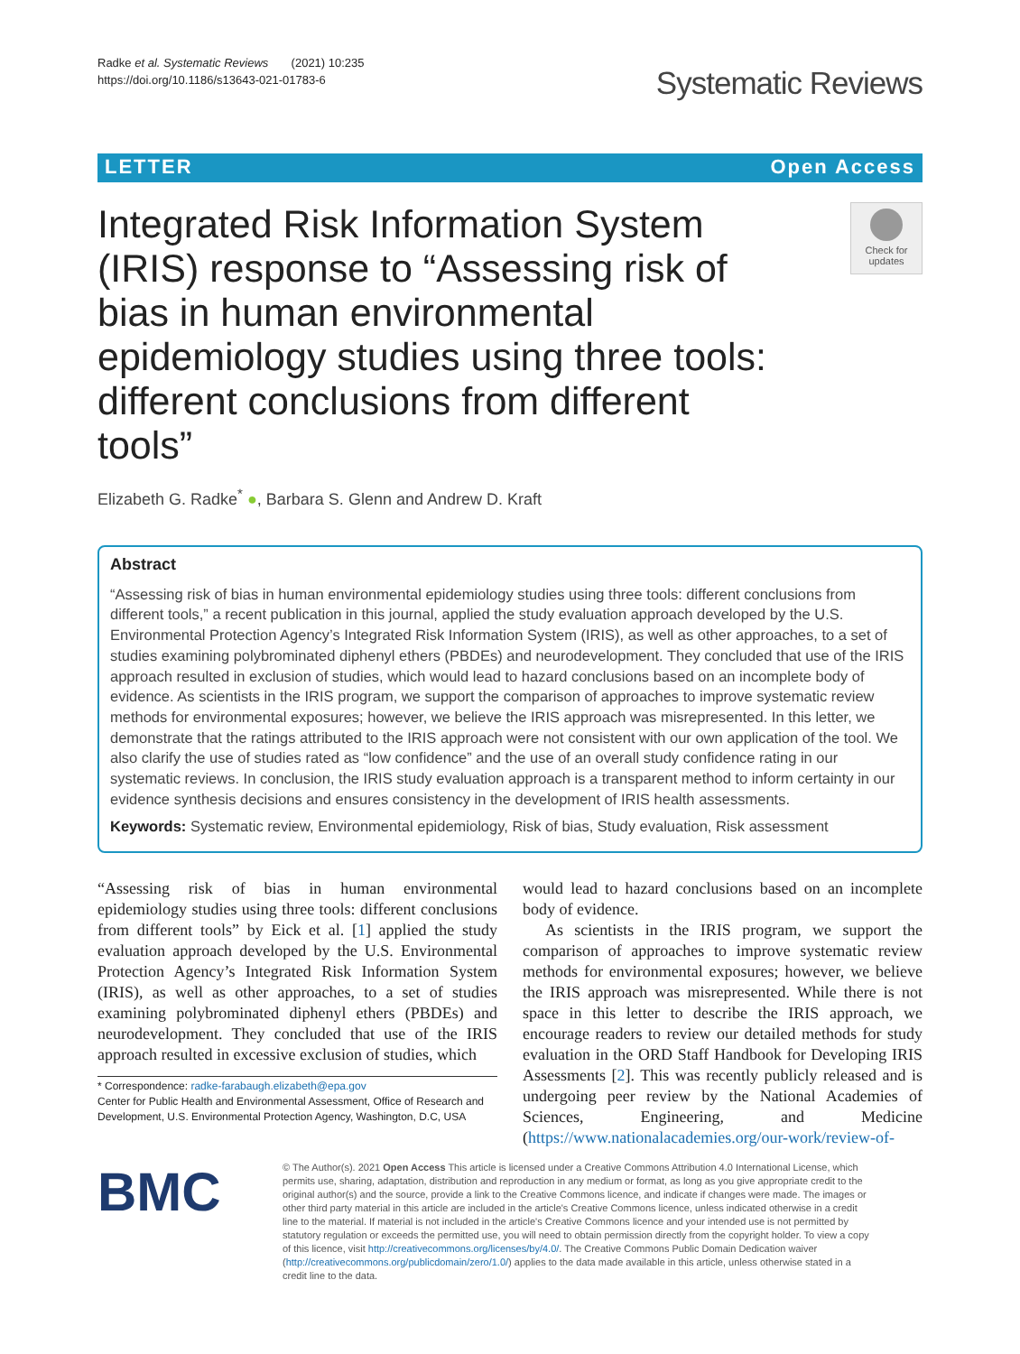Radke et al. Systematic Reviews (2021) 10:235
https://doi.org/10.1186/s13643-021-01783-6
Systematic Reviews
LETTER Open Access
Integrated Risk Information System (IRIS) response to “Assessing risk of bias in human environmental epidemiology studies using three tools: different conclusions from different tools”
Check for updates
Elizabeth G. Radke<sup>*</sup> ●, Barbara S. Glenn and Andrew D. Kraft
Abstract
“Assessing risk of bias in human environmental epidemiology studies using three tools: different conclusions from different tools,” a recent publication in this journal, applied the study evaluation approach developed by the U.S. Environmental Protection Agency’s Integrated Risk Information System (IRIS), as well as other approaches, to a set of studies examining polybrominated diphenyl ethers (PBDEs) and neurodevelopment. They concluded that use of the IRIS approach resulted in exclusion of studies, which would lead to hazard conclusions based on an incomplete body of evidence. As scientists in the IRIS program, we support the comparison of approaches to improve systematic review methods for environmental exposures; however, we believe the IRIS approach was misrepresented. In this letter, we demonstrate that the ratings attributed to the IRIS approach were not consistent with our own application of the tool. We also clarify the use of studies rated as “low confidence” and the use of an overall study confidence rating in our systematic reviews. In conclusion, the IRIS study evaluation approach is a transparent method to inform certainty in our evidence synthesis decisions and ensures consistency in the development of IRIS health assessments.
Keywords: Systematic review, Environmental epidemiology, Risk of bias, Study evaluation, Risk assessment
“Assessing risk of bias in human environmental epidemiology studies using three tools: different conclusions from different tools” by Eick et al. [1] applied the study evaluation approach developed by the U.S. Environmental Protection Agency’s Integrated Risk Information System (IRIS), as well as other approaches, to a set of studies examining polybrominated diphenyl ethers (PBDEs) and neurodevelopment. They concluded that use of the IRIS approach resulted in excessive exclusion of studies, which
* Correspondence: radke-farabaugh.elizabeth@epa.gov
Center for Public Health and Environmental Assessment, Office of Research and Development, U.S. Environmental Protection Agency, Washington, D.C, USA
would lead to hazard conclusions based on an incomplete body of evidence.
As scientists in the IRIS program, we support the comparison of approaches to improve systematic review methods for environmental exposures; however, we believe the IRIS approach was misrepresented. While there is not space in this letter to describe the IRIS approach, we encourage readers to review our detailed methods for study evaluation in the ORD Staff Handbook for Developing IRIS Assessments [2]. This was recently publicly released and is undergoing peer review by the National Academies of Sciences, Engineering, and Medicine (https://www.nationalacademies.org/our-work/review-of-
BMC
© The Author(s). 2021 Open Access This article is licensed under a Creative Commons Attribution 4.0 International License, which permits use, sharing, adaptation, distribution and reproduction in any medium or format, as long as you give appropriate credit to the original author(s) and the source, provide a link to the Creative Commons licence, and indicate if changes were made. The images or other third party material in this article are included in the article's Creative Commons licence, unless indicated otherwise in a credit line to the material. If material is not included in the article's Creative Commons licence and your intended use is not permitted by statutory regulation or exceeds the permitted use, you will need to obtain permission directly from the copyright holder. To view a copy of this licence, visit http://creativecommons.org/licenses/by/4.0/. The Creative Commons Public Domain Dedication waiver (http://creativecommons.org/publicdomain/zero/1.0/) applies to the data made available in this article, unless otherwise stated in a credit line to the data.